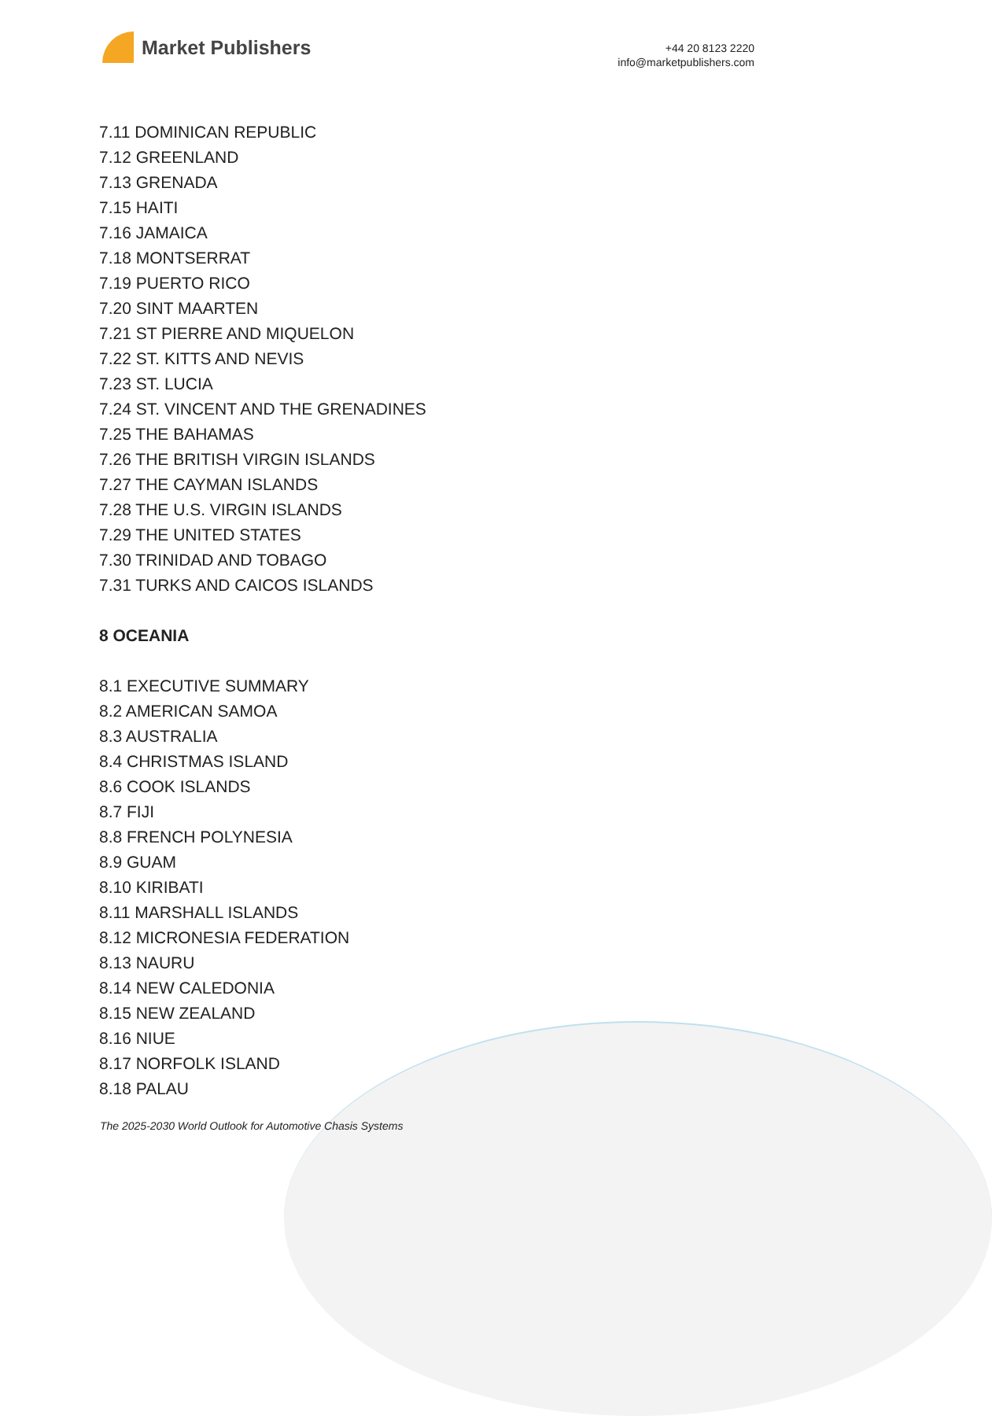Market Publishers
+44 20 8123 2220
info@marketpublishers.com
7.11 DOMINICAN REPUBLIC
7.12 GREENLAND
7.13 GRENADA
7.15 HAITI
7.16 JAMAICA
7.18 MONTSERRAT
7.19 PUERTO RICO
7.20 SINT MAARTEN
7.21 ST PIERRE AND MIQUELON
7.22 ST. KITTS AND NEVIS
7.23 ST. LUCIA
7.24 ST. VINCENT AND THE GRENADINES
7.25 THE BAHAMAS
7.26 THE BRITISH VIRGIN ISLANDS
7.27 THE CAYMAN ISLANDS
7.28 THE U.S. VIRGIN ISLANDS
7.29 THE UNITED STATES
7.30 TRINIDAD AND TOBAGO
7.31 TURKS AND CAICOS ISLANDS
8 OCEANIA
8.1 EXECUTIVE SUMMARY
8.2 AMERICAN SAMOA
8.3 AUSTRALIA
8.4 CHRISTMAS ISLAND
8.6 COOK ISLANDS
8.7 FIJI
8.8 FRENCH POLYNESIA
8.9 GUAM
8.10 KIRIBATI
8.11 MARSHALL ISLANDS
8.12 MICRONESIA FEDERATION
8.13 NAURU
8.14 NEW CALEDONIA
8.15 NEW ZEALAND
8.16 NIUE
8.17 NORFOLK ISLAND
8.18 PALAU
The 2025-2030 World Outlook for Automotive Chasis Systems